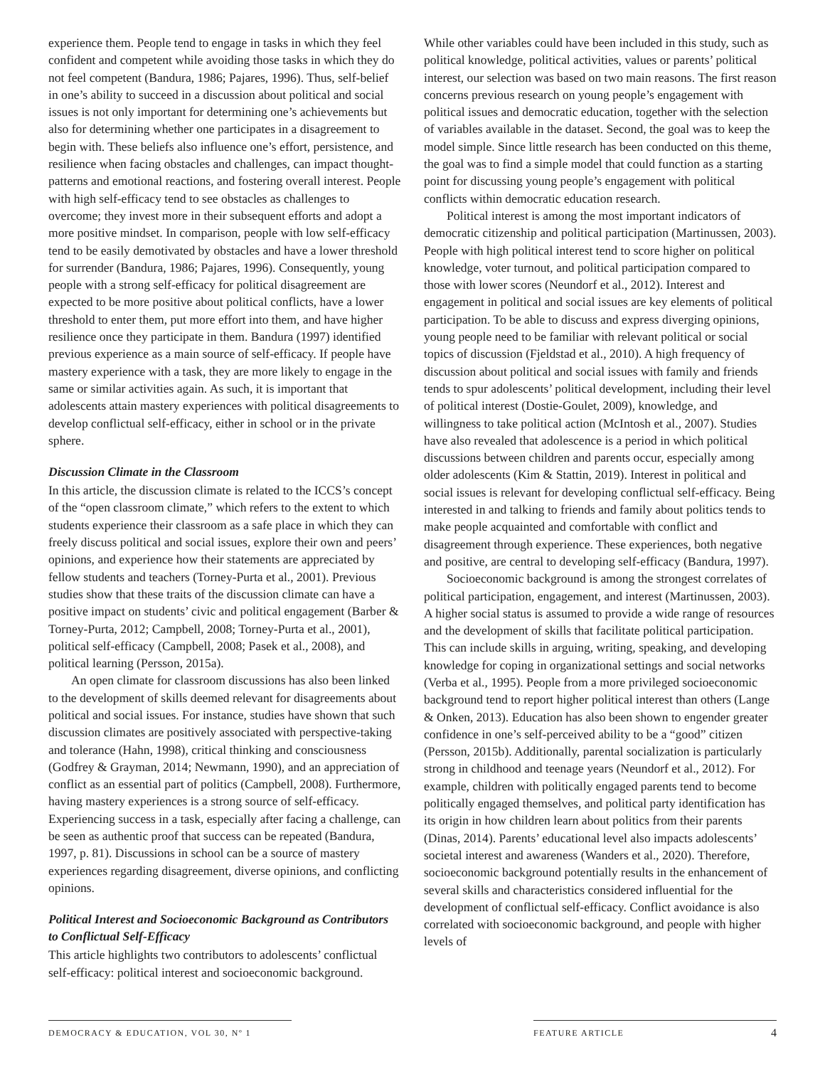experience them. People tend to engage in tasks in which they feel confident and competent while avoiding those tasks in which they do not feel competent (Bandura, 1986; Pajares, 1996). Thus, self-belief in one’s ability to succeed in a discussion about political and social issues is not only important for determining one’s achievements but also for determining whether one participates in a disagreement to begin with. These beliefs also influence one’s effort, persistence, and resilience when facing obstacles and challenges, can impact thought-patterns and emotional reactions, and fostering overall interest. People with high self-efficacy tend to see obstacles as challenges to overcome; they invest more in their subsequent efforts and adopt a more positive mindset. In comparison, people with low self-efficacy tend to be easily demotivated by obstacles and have a lower threshold for surrender (Bandura, 1986; Pajares, 1996). Consequently, young people with a strong self-efficacy for political disagreement are expected to be more positive about political conflicts, have a lower threshold to enter them, put more effort into them, and have higher resilience once they participate in them. Bandura (1997) identified previous experience as a main source of self-efficacy. If people have mastery experience with a task, they are more likely to engage in the same or similar activities again. As such, it is important that adolescents attain mastery experiences with political disagreements to develop conflictual self-efficacy, either in school or in the private sphere.
Discussion Climate in the Classroom
In this article, the discussion climate is related to the ICCS’s concept of the “open classroom climate,” which refers to the extent to which students experience their classroom as a safe place in which they can freely discuss political and social issues, explore their own and peers’ opinions, and experience how their statements are appreciated by fellow students and teachers (Torney-Purta et al., 2001). Previous studies show that these traits of the discussion climate can have a positive impact on students’ civic and political engagement (Barber & Torney-Purta, 2012; Campbell, 2008; Torney-Purta et al., 2001), political self-efficacy (Campbell, 2008; Pasek et al., 2008), and political learning (Persson, 2015a).
An open climate for classroom discussions has also been linked to the development of skills deemed relevant for disagreements about political and social issues. For instance, studies have shown that such discussion climates are positively associated with perspective-taking and tolerance (Hahn, 1998), critical thinking and consciousness (Godfrey & Grayman, 2014; Newmann, 1990), and an appreciation of conflict as an essential part of politics (Campbell, 2008). Furthermore, having mastery experiences is a strong source of self-efficacy. Experiencing success in a task, especially after facing a challenge, can be seen as authentic proof that success can be repeated (Bandura, 1997, p. 81). Discussions in school can be a source of mastery experiences regarding disagreement, diverse opinions, and conflicting opinions.
Political Interest and Socioeconomic Background as Contributors to Conflictual Self-Efficacy
This article highlights two contributors to adolescents’ conflictual self-efficacy: political interest and socioeconomic background.
While other variables could have been included in this study, such as political knowledge, political activities, values or parents’ political interest, our selection was based on two main reasons. The first reason concerns previous research on young people’s engagement with political issues and democratic education, together with the selection of variables available in the dataset. Second, the goal was to keep the model simple. Since little research has been conducted on this theme, the goal was to find a simple model that could function as a starting point for discussing young people’s engagement with political conflicts within democratic education research.
Political interest is among the most important indicators of democratic citizenship and political participation (Martinussen, 2003). People with high political interest tend to score higher on political knowledge, voter turnout, and political participation compared to those with lower scores (Neundorf et al., 2012). Interest and engagement in political and social issues are key elements of political participation. To be able to discuss and express diverging opinions, young people need to be familiar with relevant political or social topics of discussion (Fjeldstad et al., 2010). A high frequency of discussion about political and social issues with family and friends tends to spur adolescents’ political development, including their level of political interest (Dostie-Goulet, 2009), knowledge, and willingness to take political action (McIntosh et al., 2007). Studies have also revealed that adolescence is a period in which political discussions between children and parents occur, especially among older adolescents (Kim & Stattin, 2019). Interest in political and social issues is relevant for developing conflictual self-efficacy. Being interested in and talking to friends and family about politics tends to make people acquainted and comfortable with conflict and disagreement through experience. These experiences, both negative and positive, are central to developing self-efficacy (Bandura, 1997).
Socioeconomic background is among the strongest correlates of political participation, engagement, and interest (Martinussen, 2003). A higher social status is assumed to provide a wide range of resources and the development of skills that facilitate political participation. This can include skills in arguing, writing, speaking, and developing knowledge for coping in organizational settings and social networks (Verba et al., 1995). People from a more privileged socioeconomic background tend to report higher political interest than others (Lange & Onken, 2013). Education has also been shown to engender greater confidence in one’s self-perceived ability to be a “good” citizen (Persson, 2015b). Additionally, parental socialization is particularly strong in childhood and teenage years (Neundorf et al., 2012). For example, children with politically engaged parents tend to become politically engaged themselves, and political party identification has its origin in how children learn about politics from their parents (Dinas, 2014). Parents’ educational level also impacts adolescents’ societal interest and awareness (Wanders et al., 2020). Therefore, socioeconomic background potentially results in the enhancement of several skills and characteristics considered influential for the development of conflictual self-efficacy. Conflict avoidance is also correlated with socioeconomic background, and people with higher levels of
DEMOCRACY & EDUCATION, VOL 30, Nº 1 FEATURE ARTICLE 4